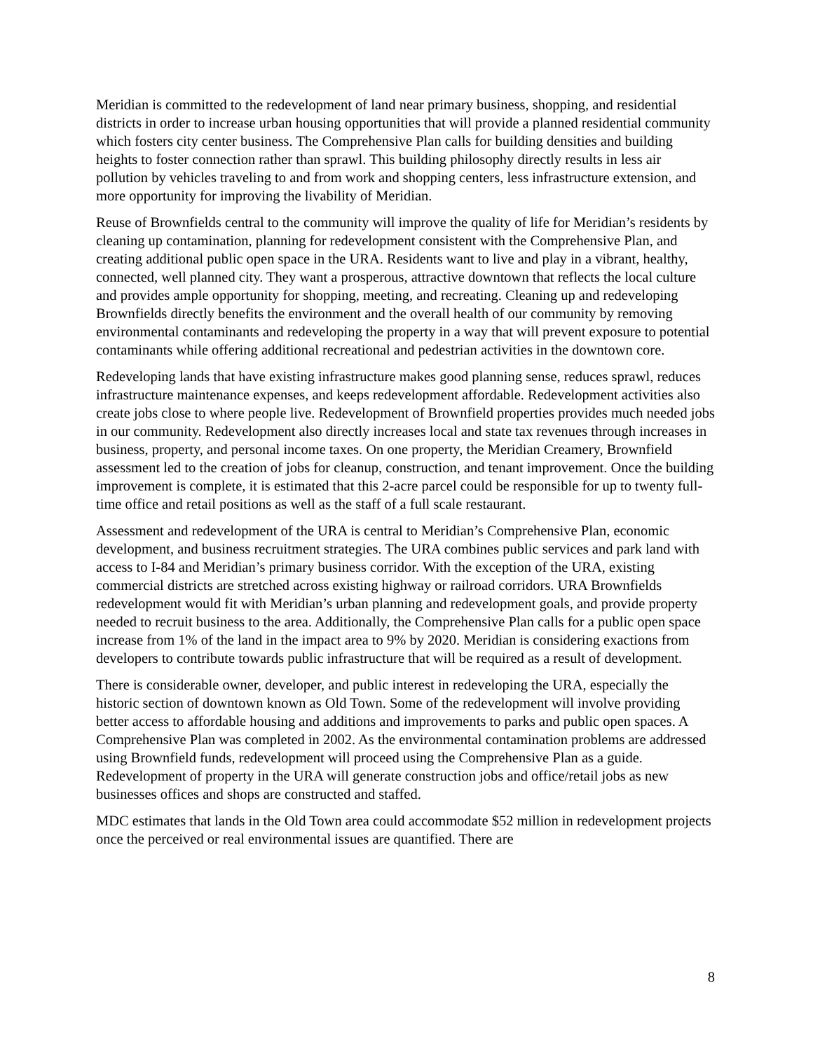Meridian is committed to the redevelopment of land near primary business, shopping, and residential districts in order to increase urban housing opportunities that will provide a planned residential community which fosters city center business. The Comprehensive Plan calls for building densities and building heights to foster connection rather than sprawl. This building philosophy directly results in less air pollution by vehicles traveling to and from work and shopping centers, less infrastructure extension, and more opportunity for improving the livability of Meridian.
Reuse of Brownfields central to the community will improve the quality of life for Meridian’s residents by cleaning up contamination, planning for redevelopment consistent with the Comprehensive Plan, and creating additional public open space in the URA. Residents want to live and play in a vibrant, healthy, connected, well planned city. They want a prosperous, attractive downtown that reflects the local culture and provides ample opportunity for shopping, meeting, and recreating. Cleaning up and redeveloping Brownfields directly benefits the environment and the overall health of our community by removing environmental contaminants and redeveloping the property in a way that will prevent exposure to potential contaminants while offering additional recreational and pedestrian activities in the downtown core.
Redeveloping lands that have existing infrastructure makes good planning sense, reduces sprawl, reduces infrastructure maintenance expenses, and keeps redevelopment affordable. Redevelopment activities also create jobs close to where people live. Redevelopment of Brownfield properties provides much needed jobs in our community. Redevelopment also directly increases local and state tax revenues through increases in business, property, and personal income taxes. On one property, the Meridian Creamery, Brownfield assessment led to the creation of jobs for cleanup, construction, and tenant improvement. Once the building improvement is complete, it is estimated that this 2-acre parcel could be responsible for up to twenty full-time office and retail positions as well as the staff of a full scale restaurant.
Assessment and redevelopment of the URA is central to Meridian’s Comprehensive Plan, economic development, and business recruitment strategies. The URA combines public services and park land with access to I-84 and Meridian’s primary business corridor. With the exception of the URA, existing commercial districts are stretched across existing highway or railroad corridors. URA Brownfields redevelopment would fit with Meridian’s urban planning and redevelopment goals, and provide property needed to recruit business to the area. Additionally, the Comprehensive Plan calls for a public open space increase from 1% of the land in the impact area to 9% by 2020. Meridian is considering exactions from developers to contribute towards public infrastructure that will be required as a result of development.
There is considerable owner, developer, and public interest in redeveloping the URA, especially the historic section of downtown known as Old Town. Some of the redevelopment will involve providing better access to affordable housing and additions and improvements to parks and public open spaces. A Comprehensive Plan was completed in 2002. As the environmental contamination problems are addressed using Brownfield funds, redevelopment will proceed using the Comprehensive Plan as a guide. Redevelopment of property in the URA will generate construction jobs and office/retail jobs as new businesses offices and shops are constructed and staffed.
MDC estimates that lands in the Old Town area could accommodate $52 million in redevelopment projects once the perceived or real environmental issues are quantified. There are
8